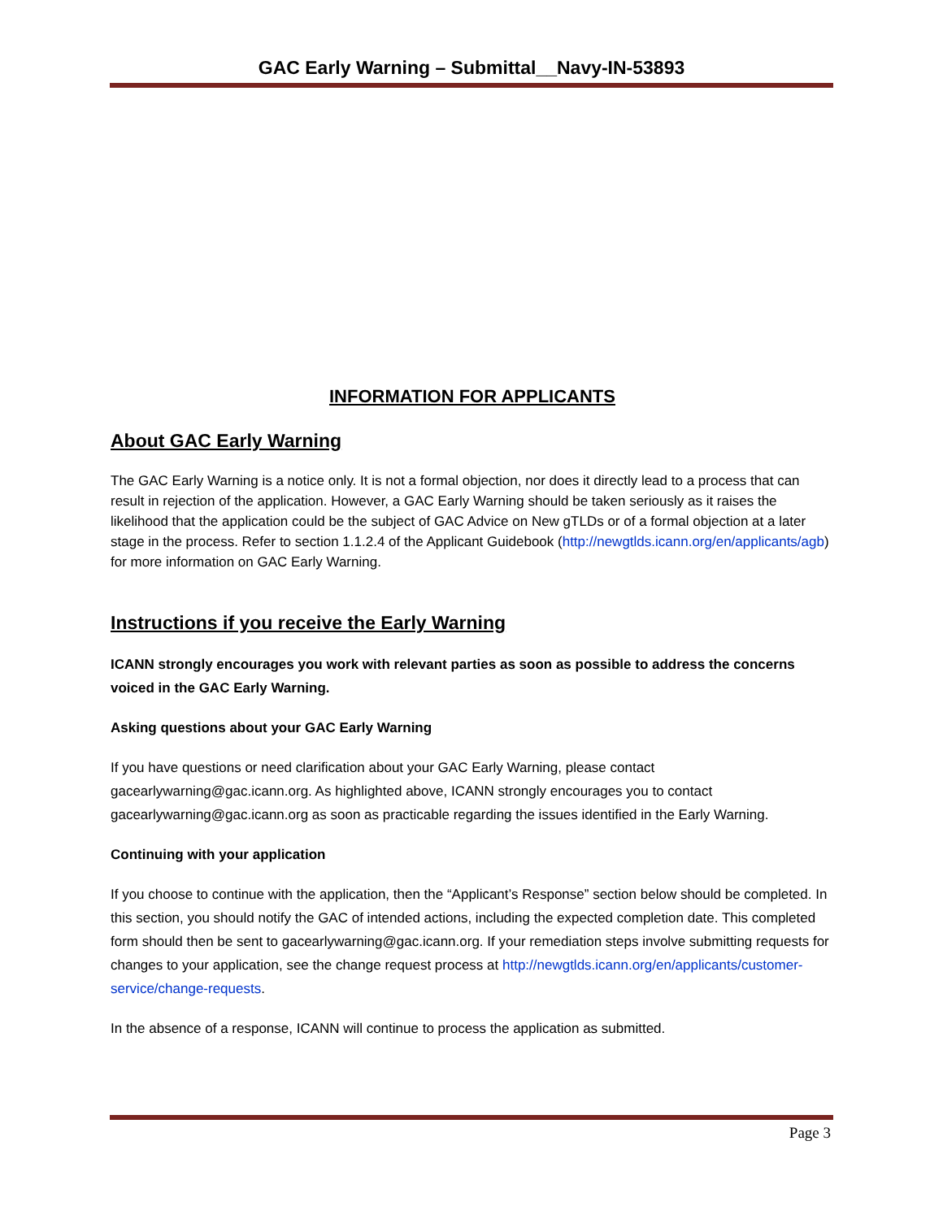GAC Early Warning – Submittal__Navy-IN-53893
INFORMATION FOR APPLICANTS
About GAC Early Warning
The GAC Early Warning is a notice only. It is not a formal objection, nor does it directly lead to a process that can result in rejection of the application. However, a GAC Early Warning should be taken seriously as it raises the likelihood that the application could be the subject of GAC Advice on New gTLDs or of a formal objection at a later stage in the process. Refer to section 1.1.2.4 of the Applicant Guidebook (http://newgtlds.icann.org/en/applicants/agb) for more information on GAC Early Warning.
Instructions if you receive the Early Warning
ICANN strongly encourages you work with relevant parties as soon as possible to address the concerns voiced in the GAC Early Warning.
Asking questions about your GAC Early Warning
If you have questions or need clarification about your GAC Early Warning, please contact gacearlywarning@gac.icann.org. As highlighted above, ICANN strongly encourages you to contact gacearlywarning@gac.icann.org as soon as practicable regarding the issues identified in the Early Warning.
Continuing with your application
If you choose to continue with the application, then the “Applicant’s Response” section below should be completed. In this section, you should notify the GAC of intended actions, including the expected completion date. This completed form should then be sent to gacearlywarning@gac.icann.org. If your remediation steps involve submitting requests for changes to your application, see the change request process at http://newgtlds.icann.org/en/applicants/customer-service/change-requests.
In the absence of a response, ICANN will continue to process the application as submitted.
Page 3